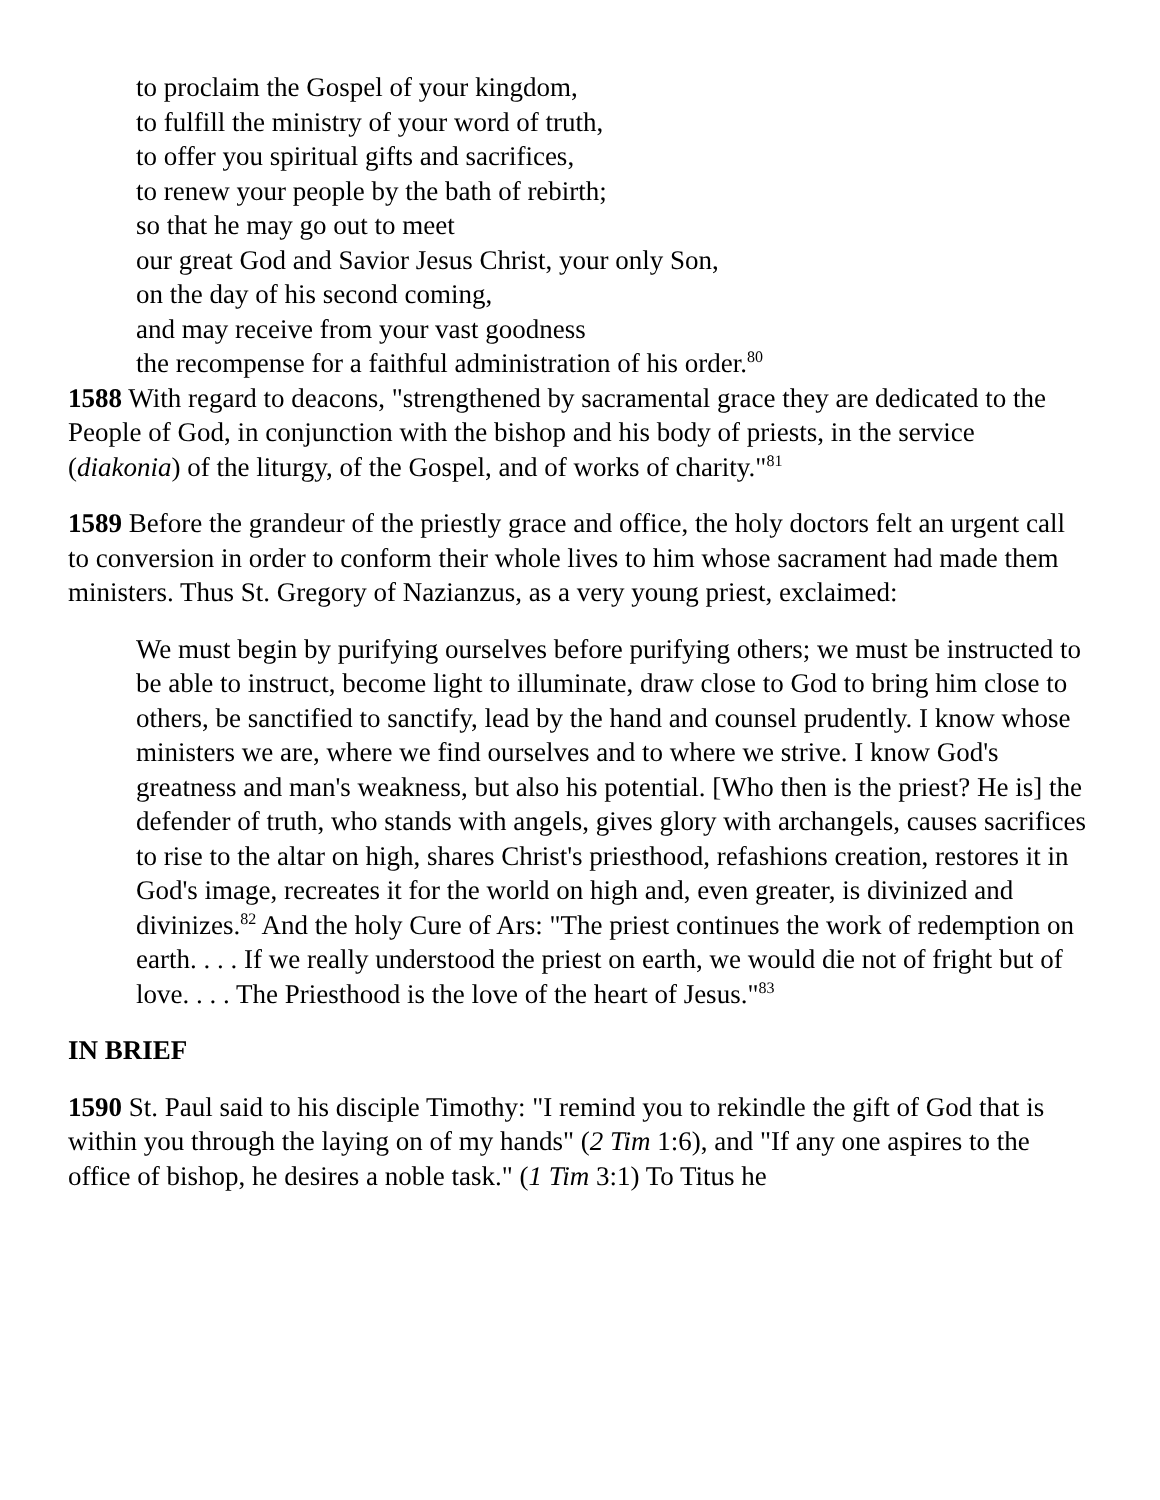to proclaim the Gospel of your kingdom,
to fulfill the ministry of your word of truth,
to offer you spiritual gifts and sacrifices,
to renew your people by the bath of rebirth;
so that he may go out to meet
our great God and Savior Jesus Christ, your only Son,
on the day of his second coming,
and may receive from your vast goodness
the recompense for a faithful administration of his order.<sup>80</sup>
1588 With regard to deacons, "strengthened by sacramental grace they are dedicated to the People of God, in conjunction with the bishop and his body of priests, in the service (diakonia) of the liturgy, of the Gospel, and of works of charity."<sup>81</sup>
1589 Before the grandeur of the priestly grace and office, the holy doctors felt an urgent call to conversion in order to conform their whole lives to him whose sacrament had made them ministers. Thus St. Gregory of Nazianzus, as a very young priest, exclaimed:
We must begin by purifying ourselves before purifying others; we must be instructed to be able to instruct, become light to illuminate, draw close to God to bring him close to others, be sanctified to sanctify, lead by the hand and counsel prudently. I know whose ministers we are, where we find ourselves and to where we strive. I know God's greatness and man's weakness, but also his potential. [Who then is the priest? He is] the defender of truth, who stands with angels, gives glory with archangels, causes sacrifices to rise to the altar on high, shares Christ's priesthood, refashions creation, restores it in God's image, recreates it for the world on high and, even greater, is divinized and divinizes.<sup>82</sup> And the holy Cure of Ars: "The priest continues the work of redemption on earth. . . . If we really understood the priest on earth, we would die not of fright but of love. . . . The Priesthood is the love of the heart of Jesus."<sup>83</sup>
IN BRIEF
1590 St. Paul said to his disciple Timothy: "I remind you to rekindle the gift of God that is within you through the laying on of my hands" (2 Tim 1:6), and "If any one aspires to the office of bishop, he desires a noble task." (1 Tim 3:1) To Titus he